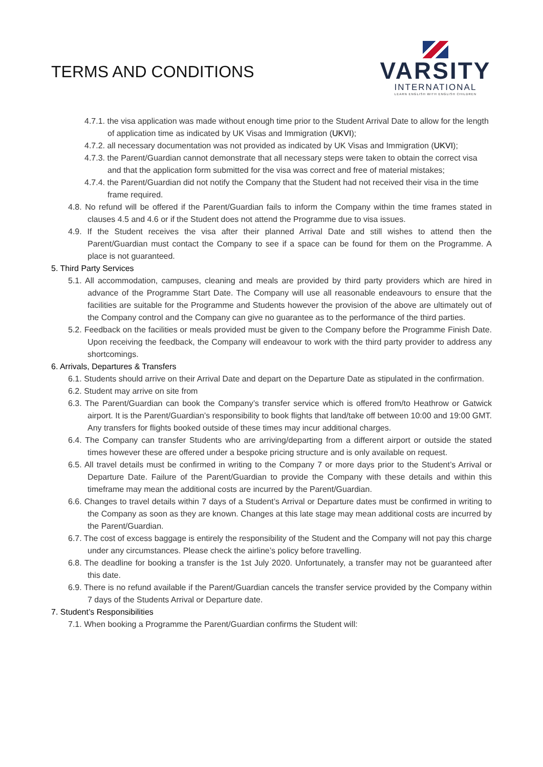TERMS AND CONDITIONS
VARSITY
INTERNATIONAL
LEARN ENGLISH WITH ENGLISH CHILDREN
4.7.1. the visa application was made without enough time prior to the Student Arrival Date to allow for the length of application time as indicated by UK Visas and Immigration (UKVI);
4.7.2. all necessary documentation was not provided as indicated by UK Visas and Immigration (UKVI);
4.7.3. the Parent/Guardian cannot demonstrate that all necessary steps were taken to obtain the correct visa and that the application form submitted for the visa was correct and free of material mistakes;
4.7.4. the Parent/Guardian did not notify the Company that the Student had not received their visa in the time frame required.
4.8. No refund will be offered if the Parent/Guardian fails to inform the Company within the time frames stated in clauses 4.5 and 4.6 or if the Student does not attend the Programme due to visa issues.
4.9. If the Student receives the visa after their planned Arrival Date and still wishes to attend then the Parent/Guardian must contact the Company to see if a space can be found for them on the Programme. A place is not guaranteed.
5. Third Party Services
5.1. All accommodation, campuses, cleaning and meals are provided by third party providers which are hired in advance of the Programme Start Date. The Company will use all reasonable endeavours to ensure that the facilities are suitable for the Programme and Students however the provision of the above are ultimately out of the Company control and the Company can give no guarantee as to the performance of the third parties.
5.2. Feedback on the facilities or meals provided must be given to the Company before the Programme Finish Date. Upon receiving the feedback, the Company will endeavour to work with the third party provider to address any shortcomings.
6. Arrivals, Departures & Transfers
6.1. Students should arrive on their Arrival Date and depart on the Departure Date as stipulated in the confirmation.
6.2. Student may arrive on site from
6.3. The Parent/Guardian can book the Company’s transfer service which is offered from/to Heathrow or Gatwick airport. It is the Parent/Guardian’s responsibility to book flights that land/take off between 10:00 and 19:00 GMT. Any transfers for flights booked outside of these times may incur additional charges.
6.4. The Company can transfer Students who are arriving/departing from a different airport or outside the stated times however these are offered under a bespoke pricing structure and is only available on request.
6.5. All travel details must be confirmed in writing to the Company 7 or more days prior to the Student’s Arrival or Departure Date. Failure of the Parent/Guardian to provide the Company with these details and within this timeframe may mean the additional costs are incurred by the Parent/Guardian.
6.6. Changes to travel details within 7 days of a Student’s Arrival or Departure dates must be confirmed in writing to the Company as soon as they are known. Changes at this late stage may mean additional costs are incurred by the Parent/Guardian.
6.7. The cost of excess baggage is entirely the responsibility of the Student and the Company will not pay this charge under any circumstances. Please check the airline’s policy before travelling.
6.8. The deadline for booking a transfer is the 1st July 2020. Unfortunately, a transfer may not be guaranteed after this date.
6.9. There is no refund available if the Parent/Guardian cancels the transfer service provided by the Company within 7 days of the Students Arrival or Departure date.
7. Student’s Responsibilities
7.1. When booking a Programme the Parent/Guardian confirms the Student will: